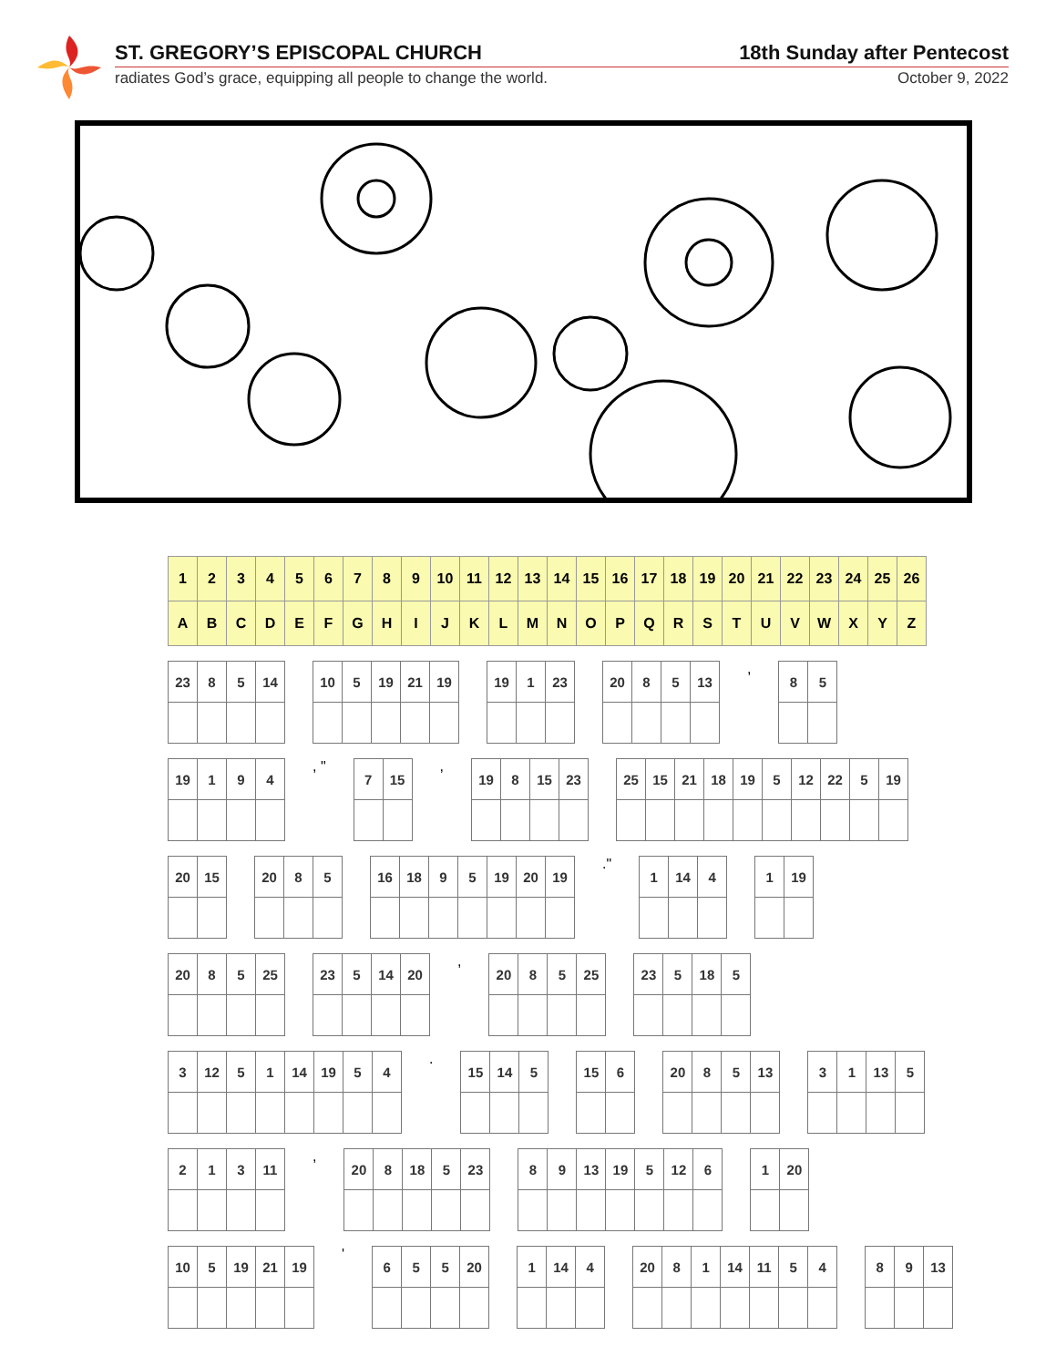ST. GREGORY’S EPISCOPAL CHURCH
radiates God’s grace, equipping all people to change the world.
18th Sunday after Pentecost
October 9, 2022
| 1 | 2 | 3 | 4 | 5 | 6 | 7 | 8 | 9 | 10 | 11 | 12 | 13 | 14 | 15 | 16 | 17 | 18 | 19 | 20 | 21 | 22 | 23 | 24 | 25 | 26 |
| A | B | C | D | E | F | G | H | I | J | K | L | M | N | O | P | Q | R | S | T | U | V | W | X | Y | Z |
| 23 | 8 | 5 | 14 |
| 10 | 5 | 19 | 21 | 19 |
| 19 | 1 | 23 |
| 20 | 8 | 5 | 13 |
,
| 8 | 5 |
| 19 | 1 | 9 | 4 |
, "
| 7 | 15 |
,
| 19 | 8 | 15 | 23 |
| 25 | 15 | 21 | 18 | 19 | 5 | 12 | 22 | 5 | 19 |
| 20 | 15 |
| 20 | 8 | 5 |
| 16 | 18 | 9 | 5 | 19 | 20 | 19 |
."
| 1 | 14 | 4 |
| 1 | 19 |
| 20 | 8 | 5 | 25 |
| 23 | 5 | 14 | 20 |
,
| 20 | 8 | 5 | 25 |
| 23 | 5 | 18 | 5 |
| 3 | 12 | 5 | 1 | 14 | 19 | 5 | 4 |
.
| 15 | 14 | 5 |
| 15 | 6 |
| 20 | 8 | 5 | 13 |
| 3 | 1 | 13 | 5 |
| 2 | 1 | 3 | 11 |
,
| 20 | 8 | 18 | 5 | 23 |
| 8 | 9 | 13 | 19 | 5 | 12 | 6 |
| 1 | 20 |
| 10 | 5 | 19 | 21 | 19 |
'
| 6 | 5 | 5 | 20 |
| 1 | 14 | 4 |
| 20 | 8 | 1 | 14 | 11 | 5 | 4 |
| 8 | 9 | 13 |